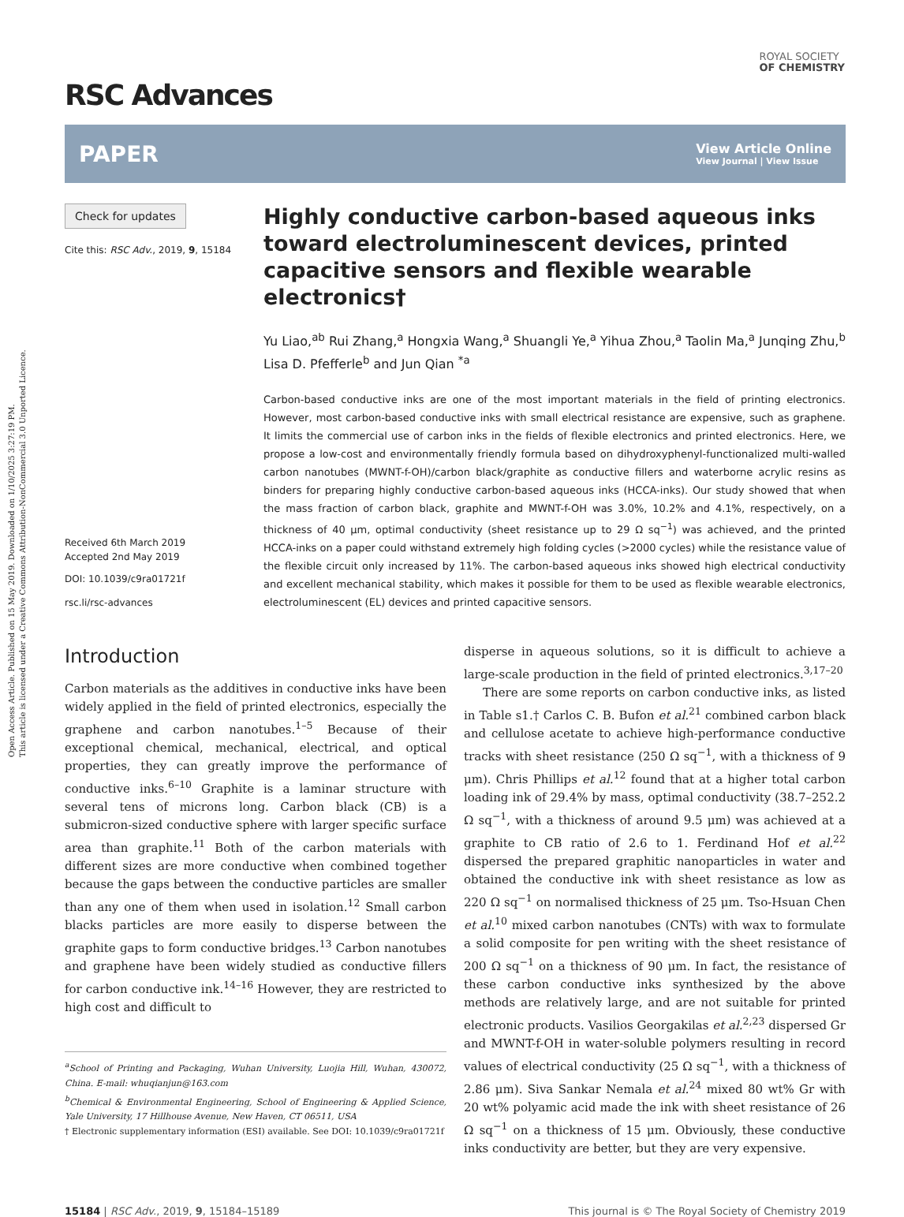Open Access Article. Published on 15 May 2019. Downloaded on 1/10/2025 3:27:19 PM.
This article is licensed under a Creative Commons Attribution-NonCommercial 3.0 Unported Licence.
ROYAL SOCIETY
OF CHEMISTRY
RSC Advances
PAPER View Article Online
View Journal | View Issue
Check for updates
Cite this: RSC Adv., 2019, 9, 15184
Received 6th March 2019
Accepted 2nd May 2019
DOI: 10.1039/c9ra01721f
rsc.li/rsc-advances
Highly conductive carbon-based aqueous inks toward electroluminescent devices, printed capacitive sensors and flexible wearable electronics†
Yu Liao,<sup>ab</sup> Rui Zhang,<sup>a</sup> Hongxia Wang,<sup>a</sup> Shuangli Ye,<sup>a</sup> Yihua Zhou,<sup>a</sup> Taolin Ma,<sup>a</sup> Junqing Zhu,<sup>b</sup> Lisa D. Pfefferle<sup>b</sup> and Jun Qian <sup>*a</sup>
Carbon-based conductive inks are one of the most important materials in the field of printing electronics. However, most carbon-based conductive inks with small electrical resistance are expensive, such as graphene. It limits the commercial use of carbon inks in the fields of flexible electronics and printed electronics. Here, we propose a low-cost and environmentally friendly formula based on dihydroxyphenyl-functionalized multi-walled carbon nanotubes (MWNT-f-OH)/carbon black/graphite as conductive fillers and waterborne acrylic resins as binders for preparing highly conductive carbon-based aqueous inks (HCCA-inks). Our study showed that when the mass fraction of carbon black, graphite and MWNT-f-OH was 3.0%, 10.2% and 4.1%, respectively, on a thickness of 40 μm, optimal conductivity (sheet resistance up to 29 Ω sq<sup>−1</sup>) was achieved, and the printed HCCA-inks on a paper could withstand extremely high folding cycles (>2000 cycles) while the resistance value of the flexible circuit only increased by 11%. The carbon-based aqueous inks showed high electrical conductivity and excellent mechanical stability, which makes it possible for them to be used as flexible wearable electronics, electroluminescent (EL) devices and printed capacitive sensors.
Introduction
Carbon materials as the additives in conductive inks have been widely applied in the field of printed electronics, especially the graphene and carbon nanotubes.<sup>1–5</sup> Because of their exceptional chemical, mechanical, electrical, and optical properties, they can greatly improve the performance of conductive inks.<sup>6–10</sup> Graphite is a laminar structure with several tens of microns long. Carbon black (CB) is a submicron-sized conductive sphere with larger specific surface area than graphite.<sup>11</sup> Both of the carbon materials with different sizes are more conductive when combined together because the gaps between the conductive particles are smaller than any one of them when used in isolation.<sup>12</sup> Small carbon blacks particles are more easily to disperse between the graphite gaps to form conductive bridges.<sup>13</sup> Carbon nanotubes and graphene have been widely studied as conductive fillers for carbon conductive ink.<sup>14–16</sup> However, they are restricted to high cost and difficult to
<sup>a</sup> School of Printing and Packaging, Wuhan University, Luojia Hill, Wuhan, 430072, China. E-mail: whuqianjun@163.com
<sup>b</sup> Chemical & Environmental Engineering, School of Engineering & Applied Science, Yale University, 17 Hillhouse Avenue, New Haven, CT 06511, USA
† Electronic supplementary information (ESI) available. See DOI: 10.1039/c9ra01721f
disperse in aqueous solutions, so it is difficult to achieve a large-scale production in the field of printed electronics.<sup>3,17–20</sup>
There are some reports on carbon conductive inks, as listed in Table s1.† Carlos C. B. Bufon et al.<sup>21</sup> combined carbon black and cellulose acetate to achieve high-performance conductive tracks with sheet resistance (250 Ω sq<sup>−1</sup>, with a thickness of 9 μm). Chris Phillips et al.<sup>12</sup> found that at a higher total carbon loading ink of 29.4% by mass, optimal conductivity (38.7–252.2 Ω sq<sup>−1</sup>, with a thickness of around 9.5 μm) was achieved at a graphite to CB ratio of 2.6 to 1. Ferdinand Hof et al.<sup>22</sup> dispersed the prepared graphitic nanoparticles in water and obtained the conductive ink with sheet resistance as low as 220 Ω sq<sup>−1</sup> on normalised thickness of 25 μm. Tso-Hsuan Chen et al.<sup>10</sup> mixed carbon nanotubes (CNTs) with wax to formulate a solid composite for pen writing with the sheet resistance of 200 Ω sq<sup>−1</sup> on a thickness of 90 μm. In fact, the resistance of these carbon conductive inks synthesized by the above methods are relatively large, and are not suitable for printed electronic products. Vasilios Georgakilas et al.<sup>2,23</sup> dispersed Gr and MWNT-f-OH in water-soluble polymers resulting in record values of electrical conductivity (25 Ω sq<sup>−1</sup>, with a thickness of 2.86 μm). Siva Sankar Nemala et al.<sup>24</sup> mixed 80 wt% Gr with 20 wt% polyamic acid made the ink with sheet resistance of 26 Ω sq<sup>−1</sup> on a thickness of 15 μm. Obviously, these conductive inks conductivity are better, but they are very expensive.
15184 | RSC Adv., 2019, 9, 15184–15189 This journal is © The Royal Society of Chemistry 2019